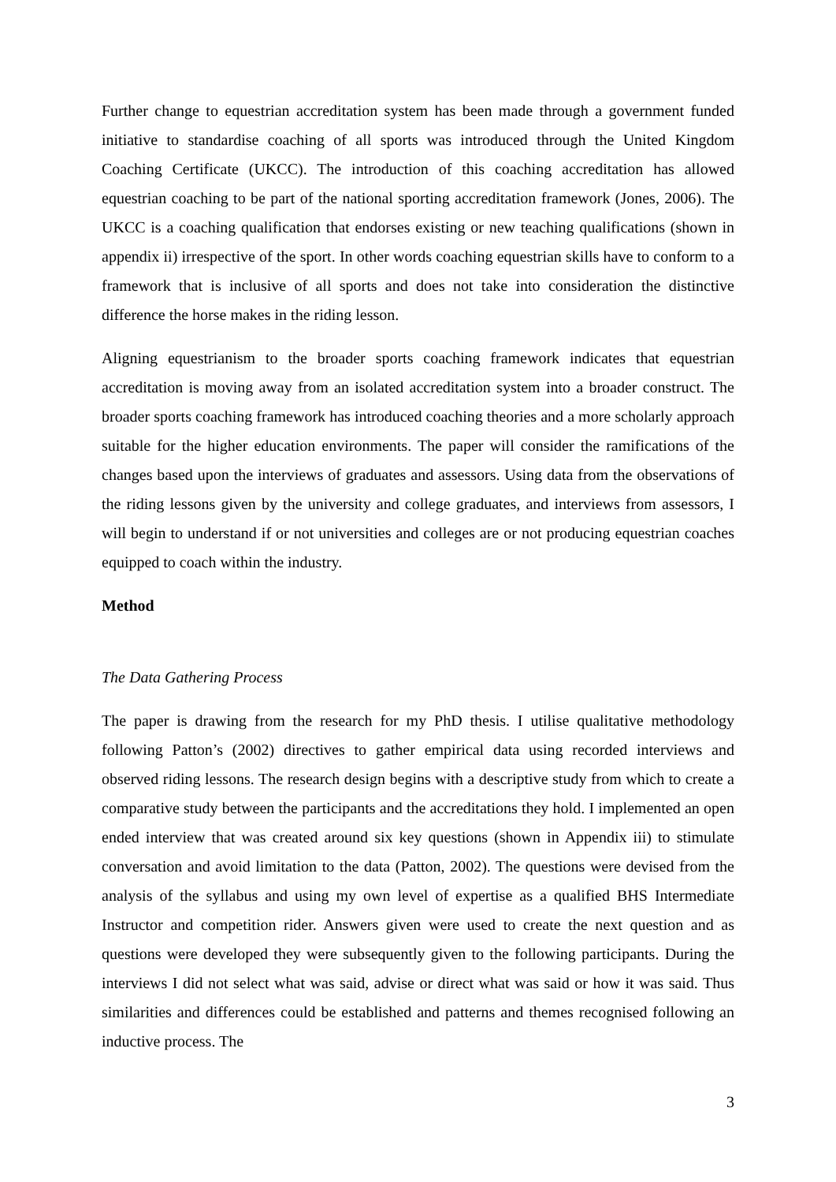Further change to equestrian accreditation system has been made through a government funded initiative to standardise coaching of all sports was introduced through the United Kingdom Coaching Certificate (UKCC). The introduction of this coaching accreditation has allowed equestrian coaching to be part of the national sporting accreditation framework (Jones, 2006). The UKCC is a coaching qualification that endorses existing or new teaching qualifications (shown in appendix ii) irrespective of the sport. In other words coaching equestrian skills have to conform to a framework that is inclusive of all sports and does not take into consideration the distinctive difference the horse makes in the riding lesson.
Aligning equestrianism to the broader sports coaching framework indicates that equestrian accreditation is moving away from an isolated accreditation system into a broader construct. The broader sports coaching framework has introduced coaching theories and a more scholarly approach suitable for the higher education environments. The paper will consider the ramifications of the changes based upon the interviews of graduates and assessors. Using data from the observations of the riding lessons given by the university and college graduates, and interviews from assessors, I will begin to understand if or not universities and colleges are or not producing equestrian coaches equipped to coach within the industry.
Method
The Data Gathering Process
The paper is drawing from the research for my PhD thesis. I utilise qualitative methodology following Patton’s (2002) directives to gather empirical data using recorded interviews and observed riding lessons. The research design begins with a descriptive study from which to create a comparative study between the participants and the accreditations they hold. I implemented an open ended interview that was created around six key questions (shown in Appendix iii) to stimulate conversation and avoid limitation to the data (Patton, 2002). The questions were devised from the analysis of the syllabus and using my own level of expertise as a qualified BHS Intermediate Instructor and competition rider. Answers given were used to create the next question and as questions were developed they were subsequently given to the following participants. During the interviews I did not select what was said, advise or direct what was said or how it was said. Thus similarities and differences could be established and patterns and themes recognised following an inductive process. The
3